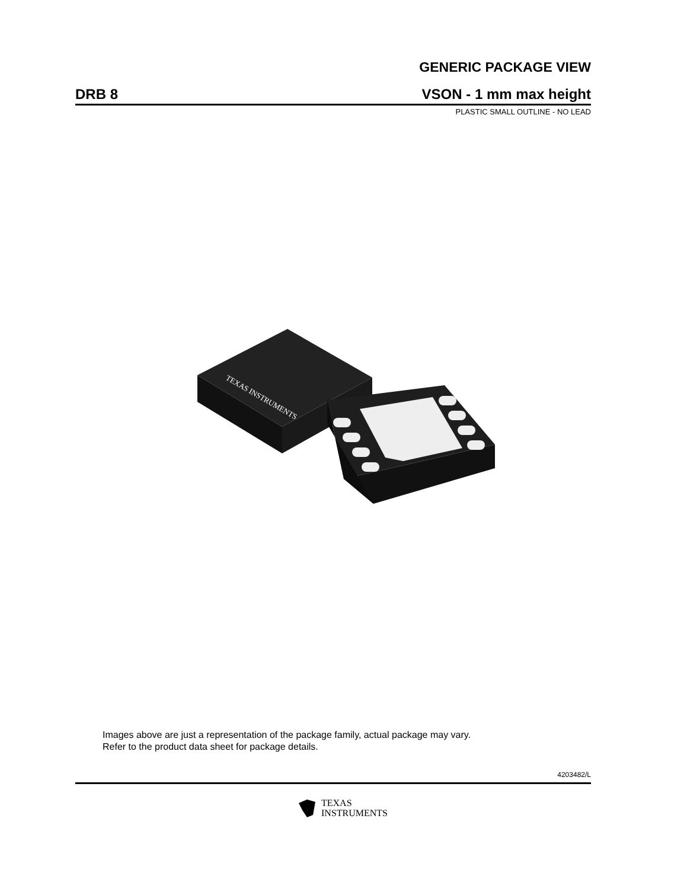GENERIC PACKAGE VIEW
DRB 8
VSON - 1 mm max height
PLASTIC SMALL OUTLINE - NO LEAD
TEXAS INSTRUMENTS
Images above are just a representation of the package family, actual package may vary.
Refer to the product data sheet for package details.
4203482/L
TEXAS
INSTRUMENTS